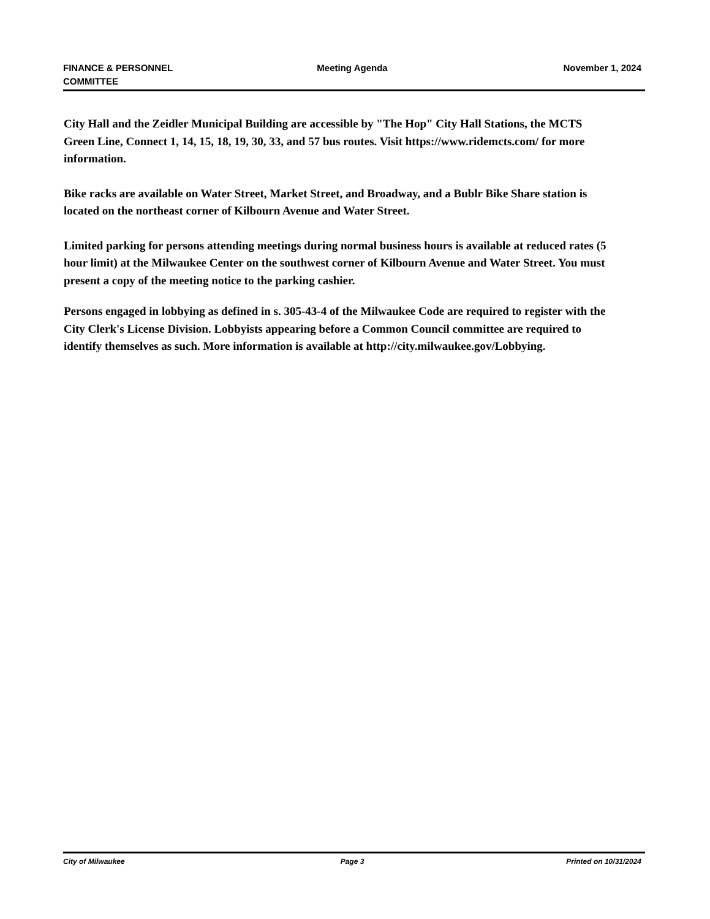FINANCE & PERSONNEL
COMMITTEE
Meeting Agenda November 1, 2024
City Hall and the Zeidler Municipal Building are accessible by "The Hop" City Hall Stations, the MCTS Green Line, Connect 1, 14, 15, 18, 19, 30, 33, and 57 bus routes. Visit https://www.ridemcts.com/ for more information.
Bike racks are available on Water Street, Market Street, and Broadway, and a Bublr Bike Share station is located on the northeast corner of Kilbourn Avenue and Water Street.
Limited parking for persons attending meetings during normal business hours is available at reduced rates (5 hour limit) at the Milwaukee Center on the southwest corner of Kilbourn Avenue and Water Street. You must present a copy of the meeting notice to the parking cashier.
Persons engaged in lobbying as defined in s. 305-43-4 of the Milwaukee Code are required to register with the City Clerk's License Division. Lobbyists appearing before a Common Council committee are required to identify themselves as such. More information is available at http://city.milwaukee.gov/Lobbying.
City of Milwaukee Page 3 Printed on 10/31/2024